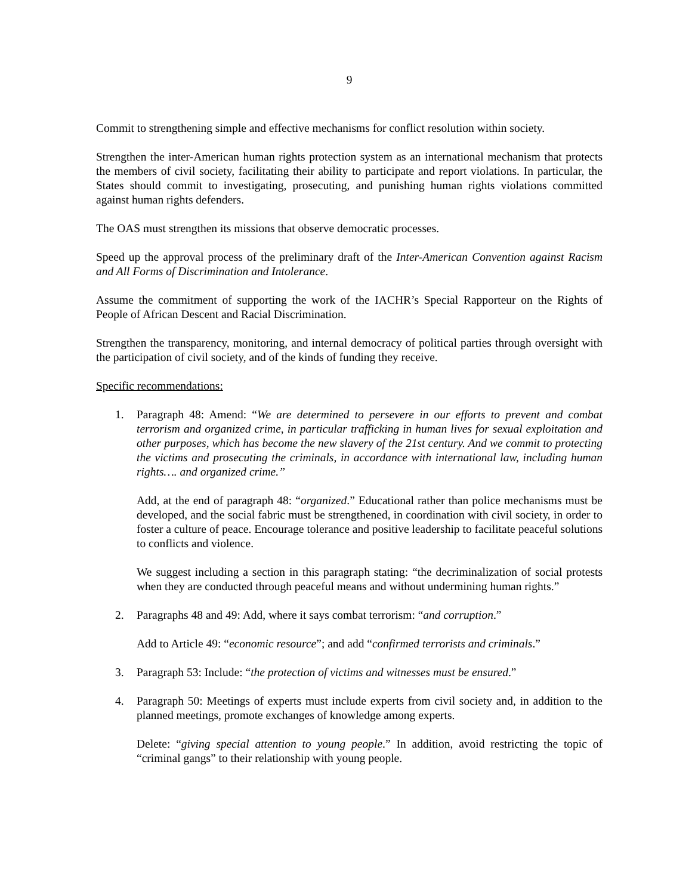9
Commit to strengthening simple and effective mechanisms for conflict resolution within society.
Strengthen the inter-American human rights protection system as an international mechanism that protects the members of civil society, facilitating their ability to participate and report violations. In particular, the States should commit to investigating, prosecuting, and punishing human rights violations committed against human rights defenders.
The OAS must strengthen its missions that observe democratic processes.
Speed up the approval process of the preliminary draft of the Inter-American Convention against Racism and All Forms of Discrimination and Intolerance.
Assume the commitment of supporting the work of the IACHR’s Special Rapporteur on the Rights of People of African Descent and Racial Discrimination.
Strengthen the transparency, monitoring, and internal democracy of political parties through oversight with the participation of civil society, and of the kinds of funding they receive.
Specific recommendations:
1. Paragraph 48: Amend: “We are determined to persevere in our efforts to prevent and combat terrorism and organized crime, in particular trafficking in human lives for sexual exploitation and other purposes, which has become the new slavery of the 21st century. And we commit to protecting the victims and prosecuting the criminals, in accordance with international law, including human rights…. and organized crime.”
Add, at the end of paragraph 48: “organized.” Educational rather than police mechanisms must be developed, and the social fabric must be strengthened, in coordination with civil society, in order to foster a culture of peace. Encourage tolerance and positive leadership to facilitate peaceful solutions to conflicts and violence.
We suggest including a section in this paragraph stating: “the decriminalization of social protests when they are conducted through peaceful means and without undermining human rights.”
2. Paragraphs 48 and 49: Add, where it says combat terrorism: “and corruption.”
Add to Article 49: “economic resource”; and add “confirmed terrorists and criminals.”
3. Paragraph 53: Include: “the protection of victims and witnesses must be ensured.”
4. Paragraph 50: Meetings of experts must include experts from civil society and, in addition to the planned meetings, promote exchanges of knowledge among experts.
Delete: “giving special attention to young people.” In addition, avoid restricting the topic of “criminal gangs” to their relationship with young people.